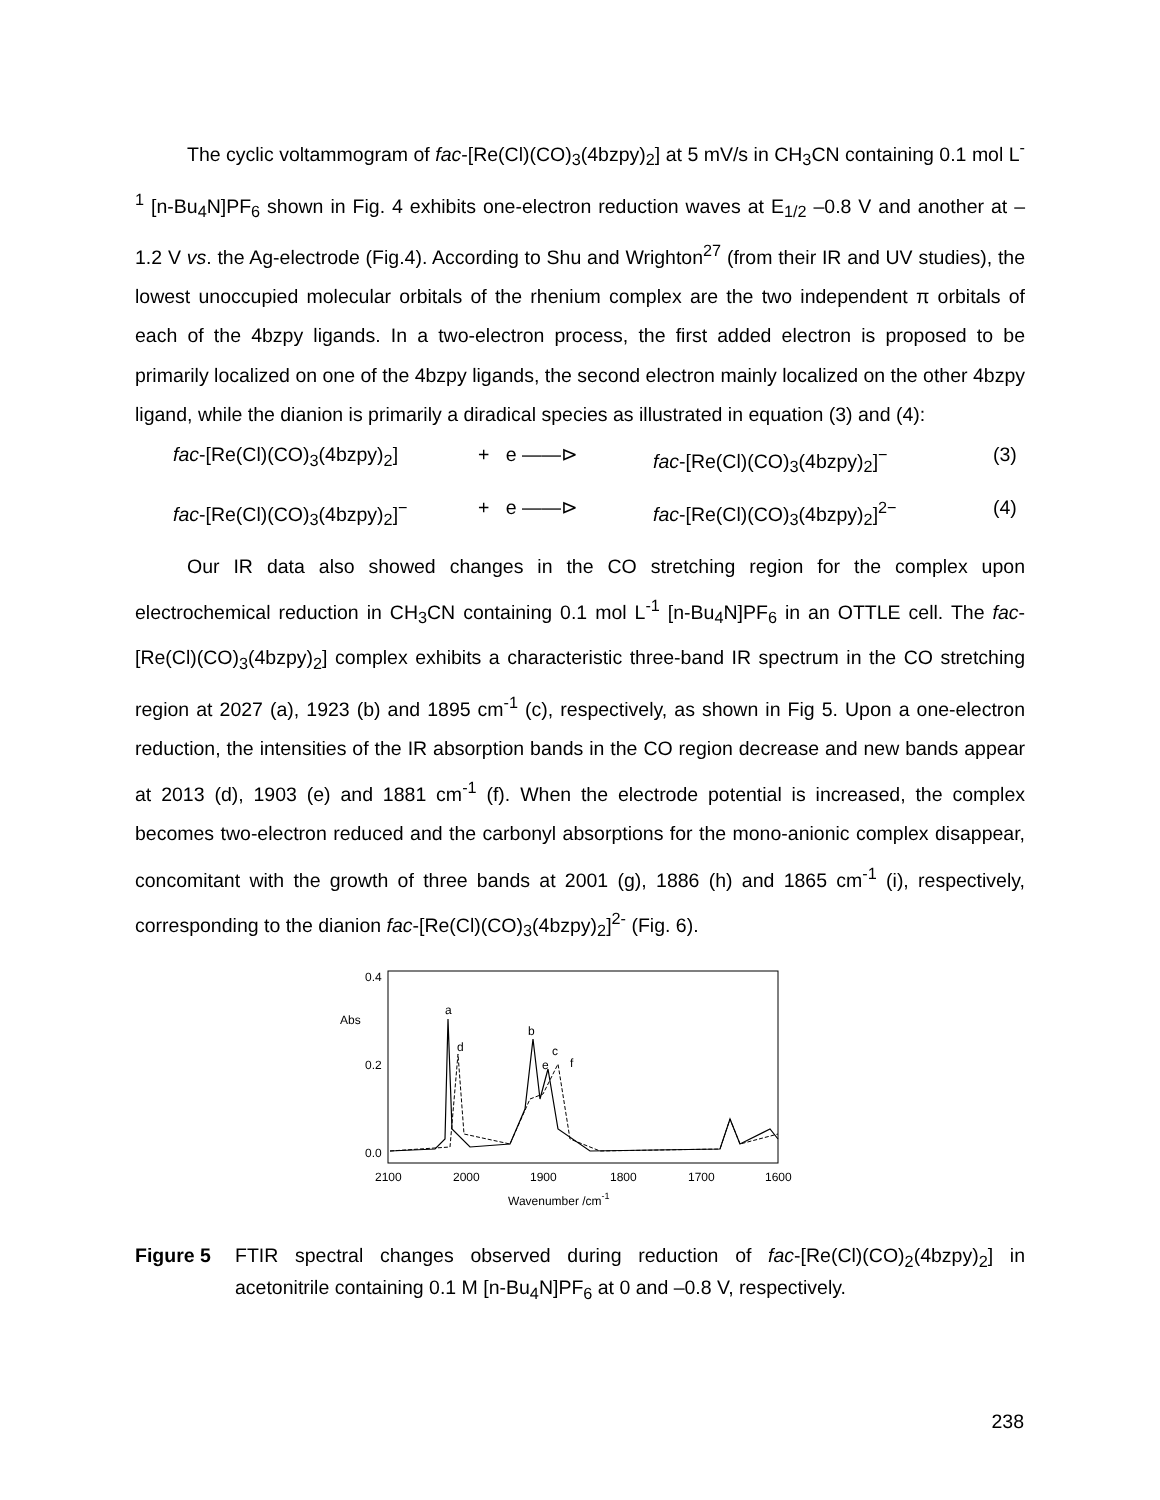The cyclic voltammogram of fac-[Re(Cl)(CO)<sub>3</sub>(4bzpy)<sub>2</sub>] at 5 mV/s in CH<sub>3</sub>CN containing 0.1 mol L<sup>-1</sup> [n-Bu<sub>4</sub>N]PF<sub>6</sub> shown in Fig. 4 exhibits one-electron reduction waves at E<sub>1/2</sub> –0.8 V and another at –1.2 V vs. the Ag-electrode (Fig.4). According to Shu and Wrighton<sup>27</sup> (from their IR and UV studies), the lowest unoccupied molecular orbitals of the rhenium complex are the two independent π orbitals of each of the 4bzpy ligands. In a two-electron process, the first added electron is proposed to be primarily localized on one of the 4bzpy ligands, the second electron mainly localized on the other 4bzpy ligand, while the dianion is primarily a diradical species as illustrated in equation (3) and (4):
fac-[Re(Cl)(CO)<sub>3</sub>(4bzpy)<sub>2</sub>] + e ——⊳ fac-[Re(Cl)(CO)<sub>3</sub>(4bzpy)<sub>2</sub>]<sup>−</sup> (3)
fac-[Re(Cl)(CO)<sub>3</sub>(4bzpy)<sub>2</sub>]<sup>−</sup> + e ——⊳ fac-[Re(Cl)(CO)<sub>3</sub>(4bzpy)<sub>2</sub>]<sup>2−</sup> (4)
Our IR data also showed changes in the CO stretching region for the complex upon electrochemical reduction in CH<sub>3</sub>CN containing 0.1 mol L<sup>-1</sup> [n-Bu<sub>4</sub>N]PF<sub>6</sub> in an OTTLE cell. The fac-[Re(Cl)(CO)<sub>3</sub>(4bzpy)<sub>2</sub>] complex exhibits a characteristic three-band IR spectrum in the CO stretching region at 2027 (a), 1923 (b) and 1895 cm<sup>-1</sup> (c), respectively, as shown in Fig 5. Upon a one-electron reduction, the intensities of the IR absorption bands in the CO region decrease and new bands appear at 2013 (d), 1903 (e) and 1881 cm<sup>-1</sup> (f). When the electrode potential is increased, the complex becomes two-electron reduced and the carbonyl absorptions for the mono-anionic complex disappear, concomitant with the growth of three bands at 2001 (g), 1886 (h) and 1865 cm<sup>-1</sup> (i), respectively, corresponding to the dianion fac-[Re(Cl)(CO)<sub>3</sub>(4bzpy)<sub>2</sub>]<sup>2-</sup> (Fig. 6).
0.4
Abs
0.2
0.0
2100
2000
1900
1800
1700
1600
Wavenumber /cm-1
a
d
b
c
e
f
Figure 5 FTIR spectral changes observed during reduction of fac-[Re(Cl)(CO)<sub>2</sub>(4bzpy)<sub>2</sub>] in acetonitrile containing 0.1 M [n-Bu<sub>4</sub>N]PF<sub>6</sub> at 0 and –0.8 V, respectively.
238